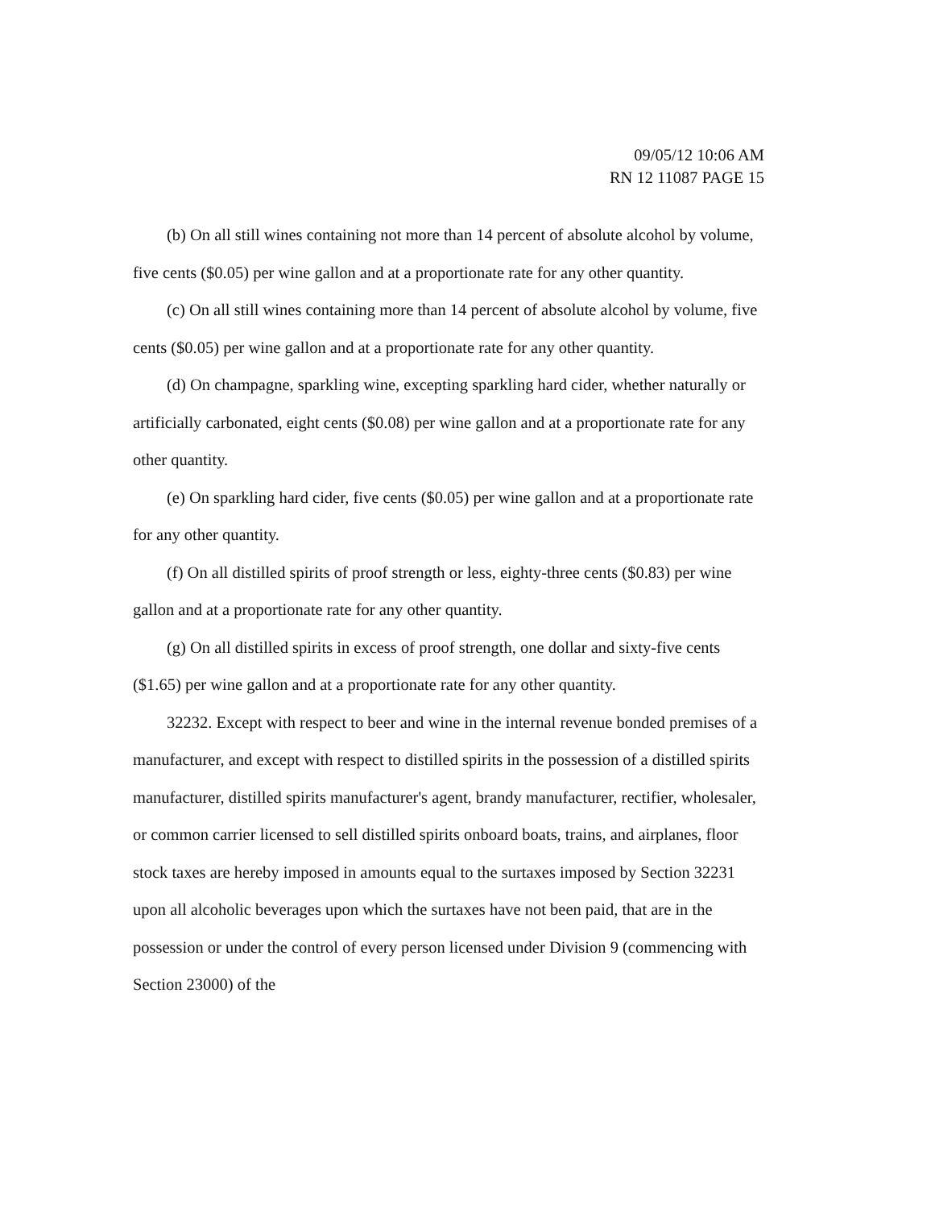09/05/12 10:06 AM
RN 12 11087 PAGE 15
(b) On all still wines containing not more than 14 percent of absolute alcohol by volume, five cents ($0.05) per wine gallon and at a proportionate rate for any other quantity.
(c) On all still wines containing more than 14 percent of absolute alcohol by volume, five cents ($0.05) per wine gallon and at a proportionate rate for any other quantity.
(d) On champagne, sparkling wine, excepting sparkling hard cider, whether naturally or artificially carbonated, eight cents ($0.08) per wine gallon and at a proportionate rate for any other quantity.
(e) On sparkling hard cider, five cents ($0.05) per wine gallon and at a proportionate rate for any other quantity.
(f) On all distilled spirits of proof strength or less, eighty-three cents ($0.83) per wine gallon and at a proportionate rate for any other quantity.
(g) On all distilled spirits in excess of proof strength, one dollar and sixty-five cents ($1.65) per wine gallon and at a proportionate rate for any other quantity.
32232. Except with respect to beer and wine in the internal revenue bonded premises of a manufacturer, and except with respect to distilled spirits in the possession of a distilled spirits manufacturer, distilled spirits manufacturer's agent, brandy manufacturer, rectifier, wholesaler, or common carrier licensed to sell distilled spirits onboard boats, trains, and airplanes, floor stock taxes are hereby imposed in amounts equal to the surtaxes imposed by Section 32231 upon all alcoholic beverages upon which the surtaxes have not been paid, that are in the possession or under the control of every person licensed under Division 9 (commencing with Section 23000) of the